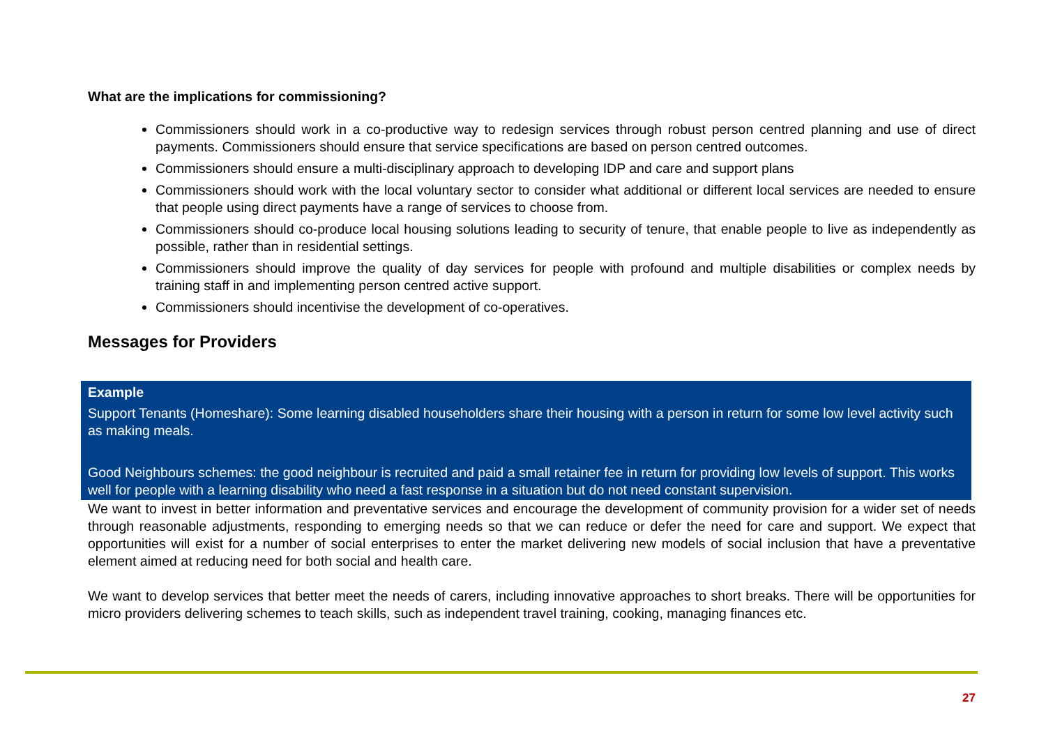What are the implications for commissioning?
Commissioners should work in a co-productive way to redesign services through robust person centred planning and use of direct payments. Commissioners should ensure that service specifications are based on person centred outcomes.
Commissioners should ensure a multi-disciplinary approach to developing IDP and care and support plans
Commissioners should work with the local voluntary sector to consider what additional or different local services are needed to ensure that people using direct payments have a range of services to choose from.
Commissioners should co-produce local housing solutions leading to security of tenure, that enable people to live as independently as possible, rather than in residential settings.
Commissioners should improve the quality of day services for people with profound and multiple disabilities or complex needs by training staff in and implementing person centred active support.
Commissioners should incentivise the development of co-operatives.
Messages for Providers
Example
Support Tenants (Homeshare): Some learning disabled householders share their housing with a person in return for some low level activity such as making meals.
Good Neighbours schemes: the good neighbour is recruited and paid a small retainer fee in return for providing low levels of support. This works well for people with a learning disability who need a fast response in a situation but do not need constant supervision.
We want to invest in better information and preventative services and encourage the development of community provision for a wider set of needs through reasonable adjustments, responding to emerging needs so that we can reduce or defer the need for care and support. We expect that opportunities will exist for a number of social enterprises to enter the market delivering new models of social inclusion that have a preventative element aimed at reducing need for both social and health care.
We want to develop services that better meet the needs of carers, including innovative approaches to short breaks. There will be opportunities for micro providers delivering schemes to teach skills, such as independent travel training, cooking, managing finances etc.
27